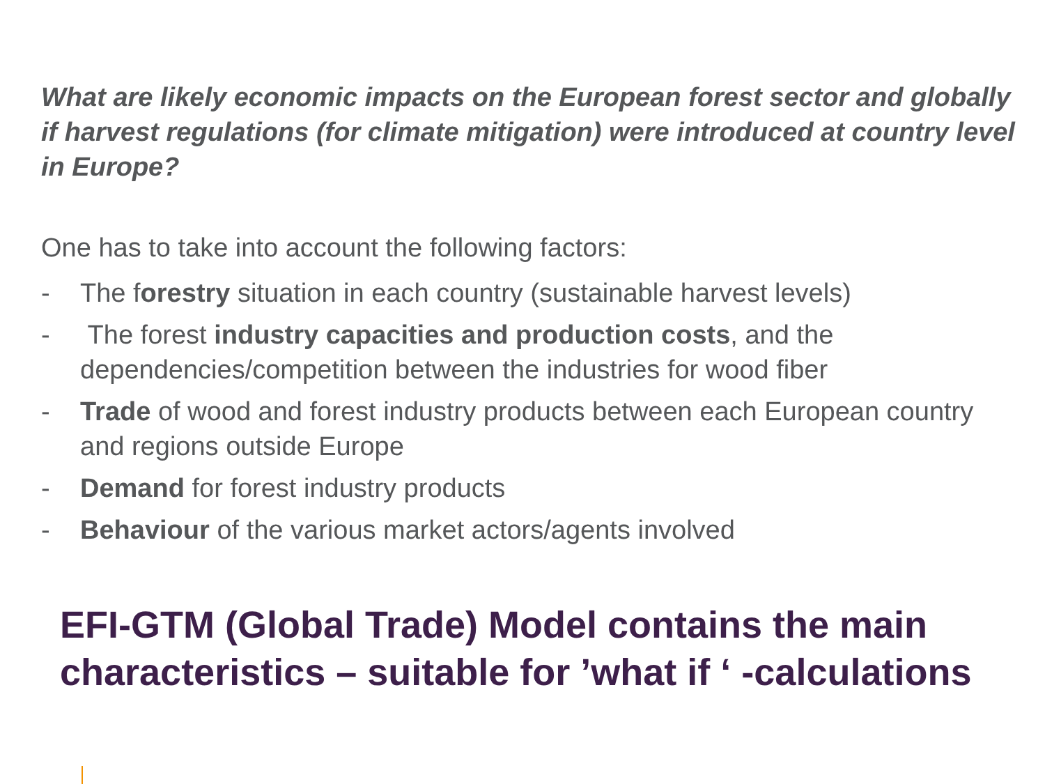What are likely economic impacts on the European forest sector and globally if harvest regulations (for climate mitigation) were introduced at country level in Europe?
One has to take into account the following factors:
- The forestry situation in each country (sustainable harvest levels)
- The forest industry capacities and production costs, and the dependencies/competition between the industries for wood fiber
- Trade of wood and forest industry products between each European country and regions outside Europe
- Demand for forest industry products
- Behaviour of the various market actors/agents involved
EFI-GTM (Global Trade) Model contains the main characteristics – suitable for ’what if ‘ -calculations